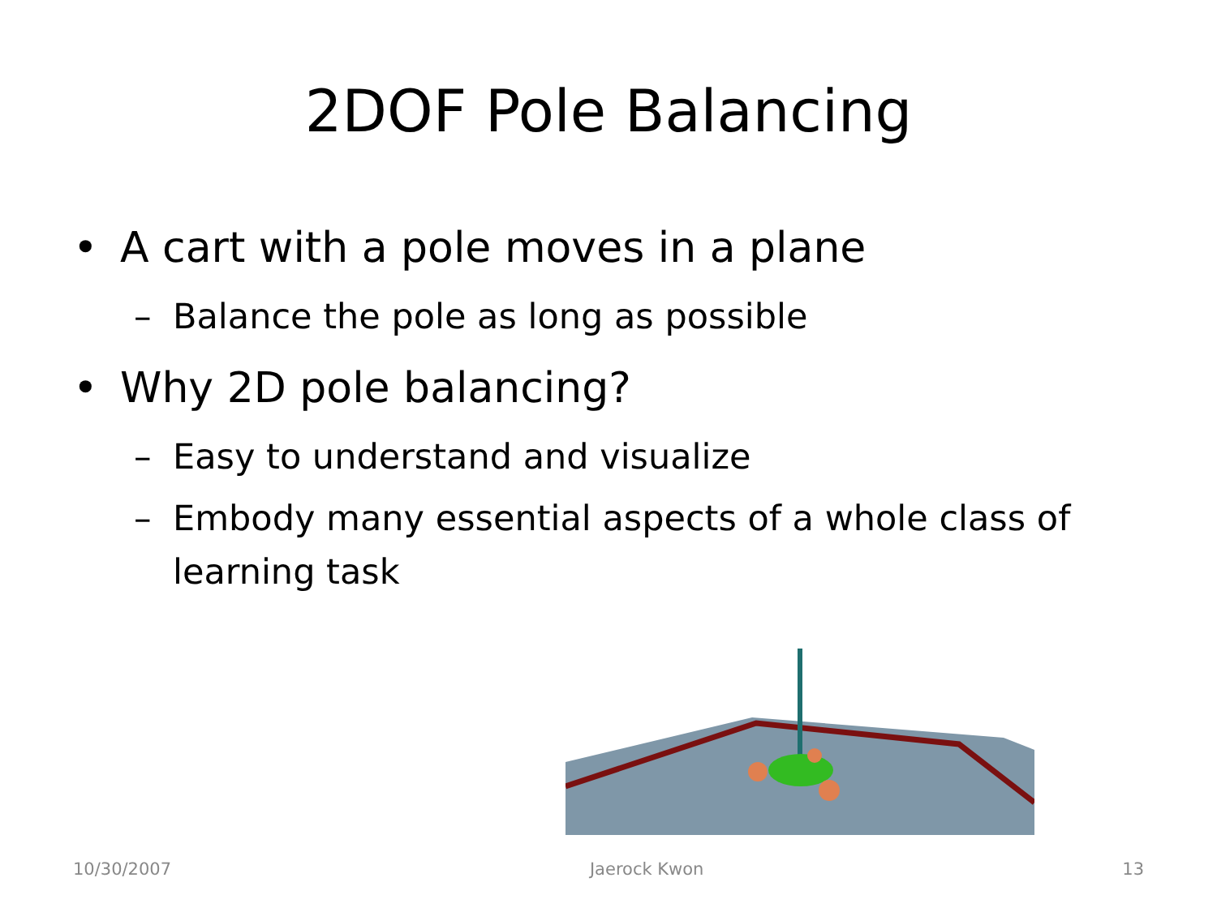2DOF Pole Balancing
• A cart with a pole moves in a plane
– Balance the pole as long as possible
• Why 2D pole balancing?
– Easy to understand and visualize
– Embody many essential aspects of a whole class of learning task
10/30/2007 Jaerock Kwon 13